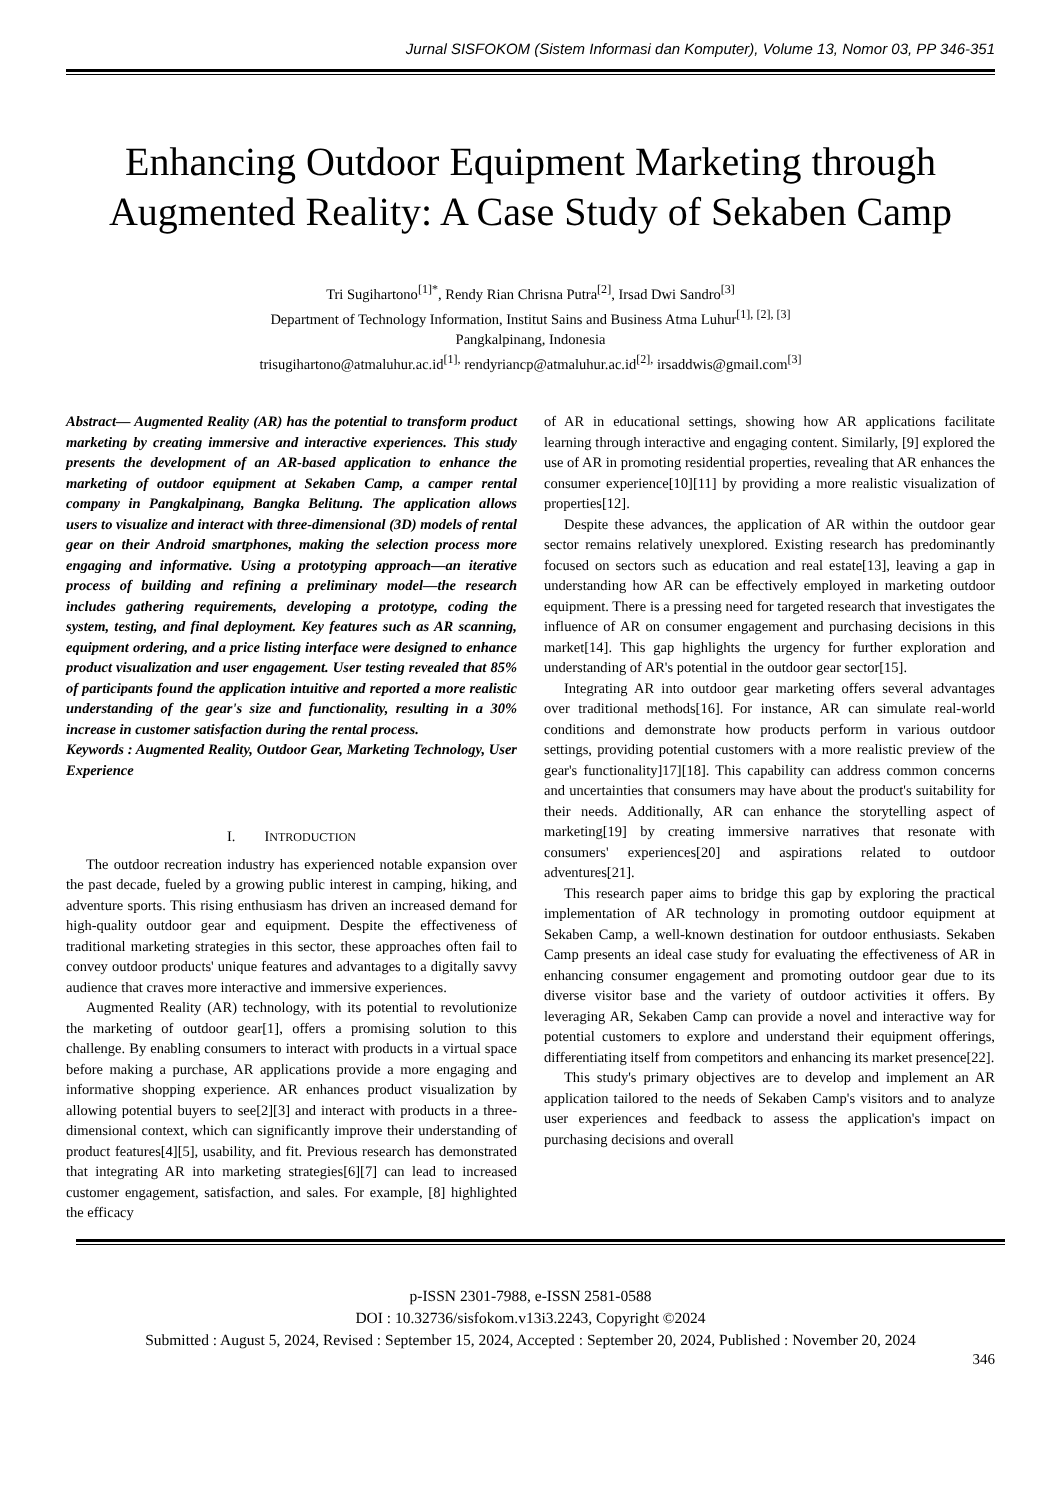Jurnal SISFOKOM (Sistem Informasi dan Komputer), Volume 13, Nomor 03, PP 346-351
Enhancing Outdoor Equipment Marketing through Augmented Reality: A Case Study of Sekaben Camp
Tri Sugihartono<sup>[1]*</sup>, Rendy Rian Chrisna Putra<sup>[2]</sup>, Irsad Dwi Sandro<sup>[3]</sup>
Department of Technology Information, Institut Sains and Business Atma Luhur<sup>[1], [2], [3]</sup>
Pangkalpinang, Indonesia
trisugihartono@atmaluhur.ac.id<sup>[1],</sup> rendyriancp@atmaluhur.ac.id<sup>[2],</sup> irsaddwis@gmail.com<sup>[3]</sup>
Abstract— Augmented Reality (AR) has the potential to transform product marketing by creating immersive and interactive experiences. This study presents the development of an AR-based application to enhance the marketing of outdoor equipment at Sekaben Camp, a camper rental company in Pangkalpinang, Bangka Belitung. The application allows users to visualize and interact with three-dimensional (3D) models of rental gear on their Android smartphones, making the selection process more engaging and informative. Using a prototyping approach—an iterative process of building and refining a preliminary model—the research includes gathering requirements, developing a prototype, coding the system, testing, and final deployment. Key features such as AR scanning, equipment ordering, and a price listing interface were designed to enhance product visualization and user engagement. User testing revealed that 85% of participants found the application intuitive and reported a more realistic understanding of the gear's size and functionality, resulting in a 30% increase in customer satisfaction during the rental process.
Keywords : Augmented Reality, Outdoor Gear, Marketing Technology, User Experience
I. INTRODUCTION
The outdoor recreation industry has experienced notable expansion over the past decade, fueled by a growing public interest in camping, hiking, and adventure sports. This rising enthusiasm has driven an increased demand for high-quality outdoor gear and equipment. Despite the effectiveness of traditional marketing strategies in this sector, these approaches often fail to convey outdoor products' unique features and advantages to a digitally savvy audience that craves more interactive and immersive experiences.
Augmented Reality (AR) technology, with its potential to revolutionize the marketing of outdoor gear[1], offers a promising solution to this challenge. By enabling consumers to interact with products in a virtual space before making a purchase, AR applications provide a more engaging and informative shopping experience. AR enhances product visualization by allowing potential buyers to see[2][3] and interact with products in a three-dimensional context, which can significantly improve their understanding of product features[4][5], usability, and fit. Previous research has demonstrated that integrating AR into marketing strategies[6][7] can lead to increased customer engagement, satisfaction, and sales. For example, [8] highlighted the efficacy
of AR in educational settings, showing how AR applications facilitate learning through interactive and engaging content. Similarly, [9] explored the use of AR in promoting residential properties, revealing that AR enhances the consumer experience[10][11] by providing a more realistic visualization of properties[12].
Despite these advances, the application of AR within the outdoor gear sector remains relatively unexplored. Existing research has predominantly focused on sectors such as education and real estate[13], leaving a gap in understanding how AR can be effectively employed in marketing outdoor equipment. There is a pressing need for targeted research that investigates the influence of AR on consumer engagement and purchasing decisions in this market[14]. This gap highlights the urgency for further exploration and understanding of AR's potential in the outdoor gear sector[15].
Integrating AR into outdoor gear marketing offers several advantages over traditional methods[16]. For instance, AR can simulate real-world conditions and demonstrate how products perform in various outdoor settings, providing potential customers with a more realistic preview of the gear's functionality]17][18]. This capability can address common concerns and uncertainties that consumers may have about the product's suitability for their needs. Additionally, AR can enhance the storytelling aspect of marketing[19] by creating immersive narratives that resonate with consumers' experiences[20] and aspirations related to outdoor adventures[21].
This research paper aims to bridge this gap by exploring the practical implementation of AR technology in promoting outdoor equipment at Sekaben Camp, a well-known destination for outdoor enthusiasts. Sekaben Camp presents an ideal case study for evaluating the effectiveness of AR in enhancing consumer engagement and promoting outdoor gear due to its diverse visitor base and the variety of outdoor activities it offers. By leveraging AR, Sekaben Camp can provide a novel and interactive way for potential customers to explore and understand their equipment offerings, differentiating itself from competitors and enhancing its market presence[22].
This study's primary objectives are to develop and implement an AR application tailored to the needs of Sekaben Camp's visitors and to analyze user experiences and feedback to assess the application's impact on purchasing decisions and overall
p-ISSN 2301-7988, e-ISSN 2581-0588
DOI : 10.32736/sisfokom.v13i3.2243, Copyright ©2024
Submitted : August 5, 2024, Revised : September 15, 2024, Accepted : September 20, 2024, Published : November 20, 2024
346